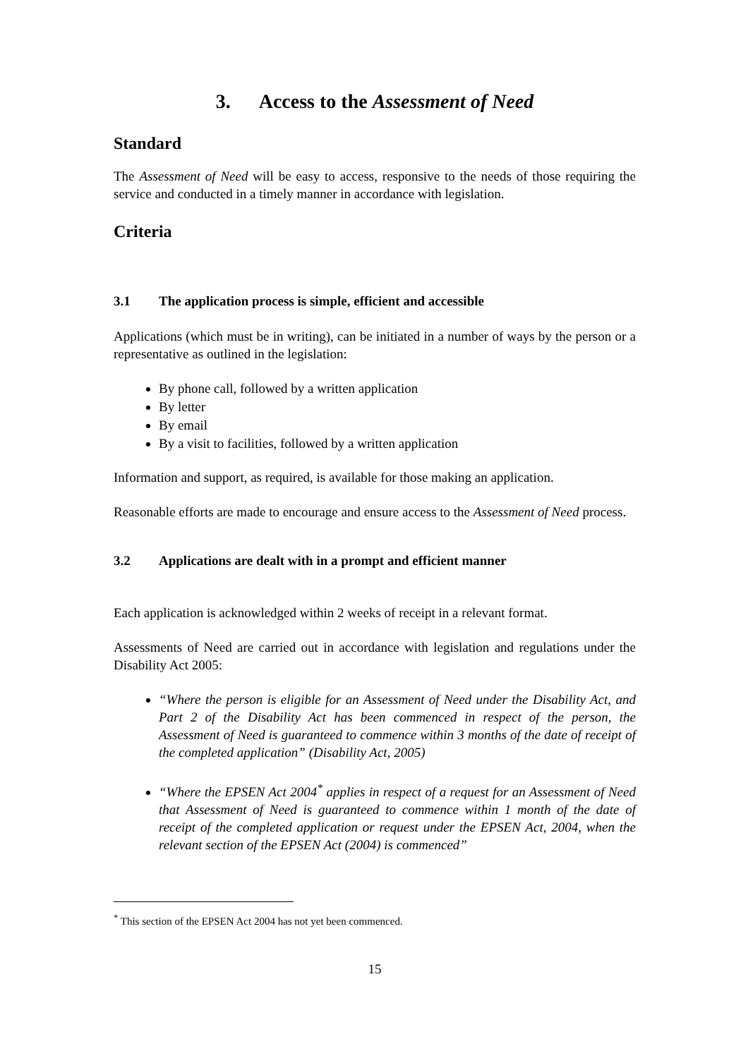3. Access to the Assessment of Need
Standard
The Assessment of Need will be easy to access, responsive to the needs of those requiring the service and conducted in a timely manner in accordance with legislation.
Criteria
3.1 The application process is simple, efficient and accessible
Applications (which must be in writing), can be initiated in a number of ways by the person or a representative as outlined in the legislation:
By phone call, followed by a written application
By letter
By email
By a visit to facilities, followed by a written application
Information and support, as required, is available for those making an application.
Reasonable efforts are made to encourage and ensure access to the Assessment of Need process.
3.2 Applications are dealt with in a prompt and efficient manner
Each application is acknowledged within 2 weeks of receipt in a relevant format.
Assessments of Need are carried out in accordance with legislation and regulations under the Disability Act 2005:
“Where the person is eligible for an Assessment of Need under the Disability Act, and Part 2 of the Disability Act has been commenced in respect of the person, the Assessment of Need is guaranteed to commence within 3 months of the date of receipt of the completed application” (Disability Act, 2005)
“Where the EPSEN Act 2004<sup>*</sup> applies in respect of a request for an Assessment of Need that Assessment of Need is guaranteed to commence within 1 month of the date of receipt of the completed application or request under the EPSEN Act, 2004, when the relevant section of the EPSEN Act (2004) is commenced”
<sup>*</sup> This section of the EPSEN Act 2004 has not yet been commenced.
15